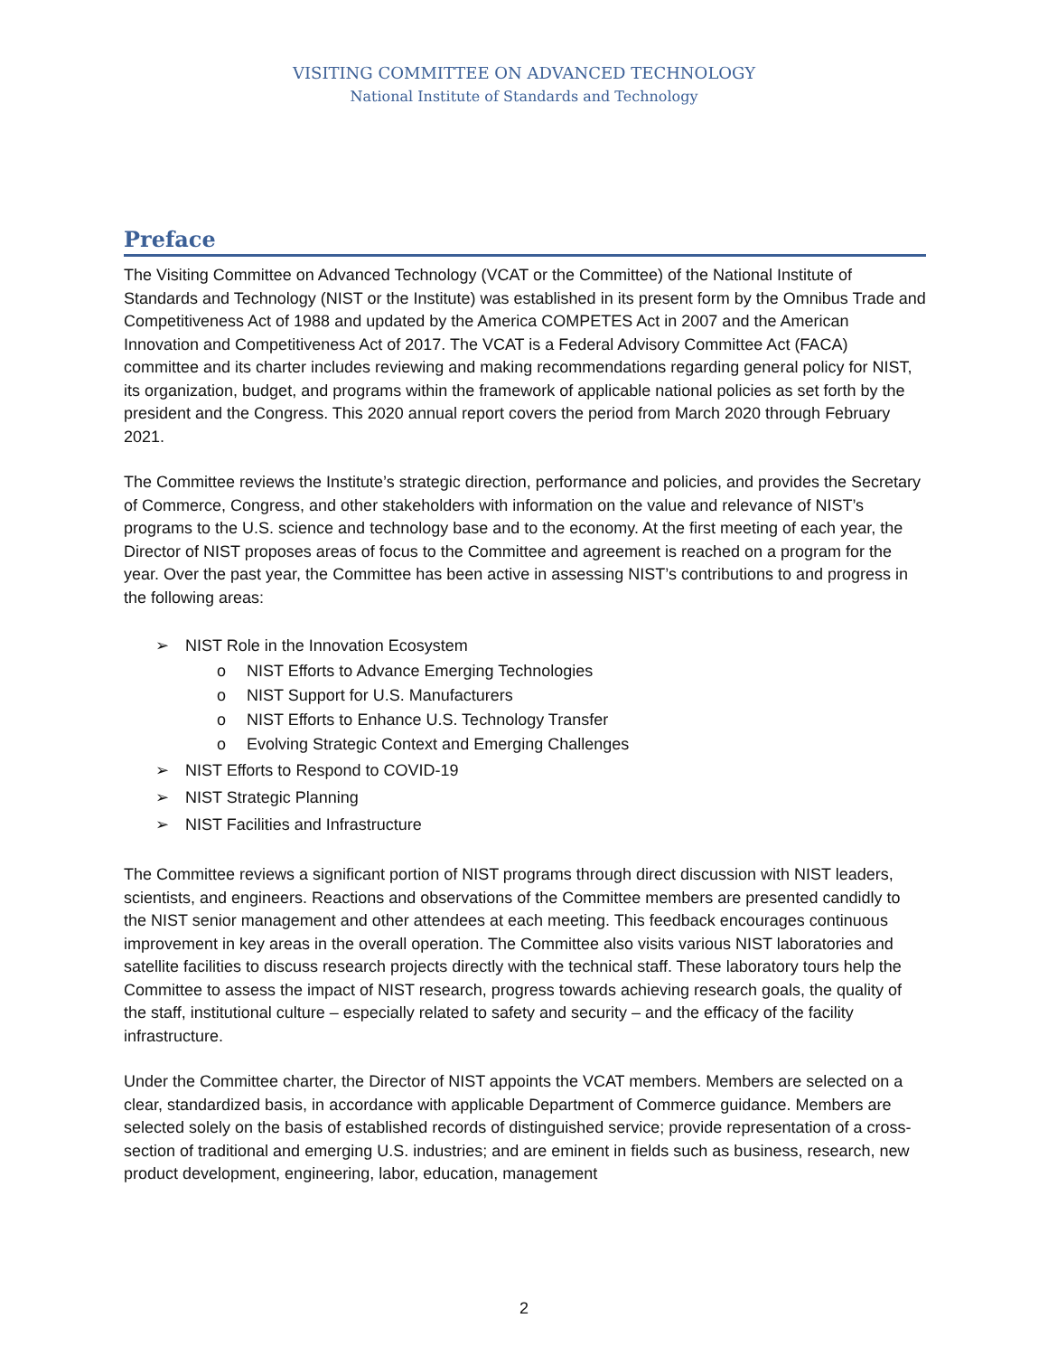VISITING COMMITTEE ON ADVANCED TECHNOLOGY
National Institute of Standards and Technology
Preface
The Visiting Committee on Advanced Technology (VCAT or the Committee) of the National Institute of Standards and Technology (NIST or the Institute) was established in its present form by the Omnibus Trade and Competitiveness Act of 1988 and updated by the America COMPETES Act in 2007 and the American Innovation and Competitiveness Act of 2017. The VCAT is a Federal Advisory Committee Act (FACA) committee and its charter includes reviewing and making recommendations regarding general policy for NIST, its organization, budget, and programs within the framework of applicable national policies as set forth by the president and the Congress. This 2020 annual report covers the period from March 2020 through February 2021.
The Committee reviews the Institute’s strategic direction, performance and policies, and provides the Secretary of Commerce, Congress, and other stakeholders with information on the value and relevance of NIST’s programs to the U.S. science and technology base and to the economy. At the first meeting of each year, the Director of NIST proposes areas of focus to the Committee and agreement is reached on a program for the year. Over the past year, the Committee has been active in assessing NIST’s contributions to and progress in the following areas:
➢ NIST Role in the Innovation Ecosystem
o NIST Efforts to Advance Emerging Technologies
o NIST Support for U.S. Manufacturers
o NIST Efforts to Enhance U.S. Technology Transfer
o Evolving Strategic Context and Emerging Challenges
➢ NIST Efforts to Respond to COVID-19
➢ NIST Strategic Planning
➢ NIST Facilities and Infrastructure
The Committee reviews a significant portion of NIST programs through direct discussion with NIST leaders, scientists, and engineers. Reactions and observations of the Committee members are presented candidly to the NIST senior management and other attendees at each meeting. This feedback encourages continuous improvement in key areas in the overall operation. The Committee also visits various NIST laboratories and satellite facilities to discuss research projects directly with the technical staff. These laboratory tours help the Committee to assess the impact of NIST research, progress towards achieving research goals, the quality of the staff, institutional culture – especially related to safety and security – and the efficacy of the facility infrastructure.
Under the Committee charter, the Director of NIST appoints the VCAT members. Members are selected on a clear, standardized basis, in accordance with applicable Department of Commerce guidance. Members are selected solely on the basis of established records of distinguished service; provide representation of a cross-section of traditional and emerging U.S. industries; and are eminent in fields such as business, research, new product development, engineering, labor, education, management
2